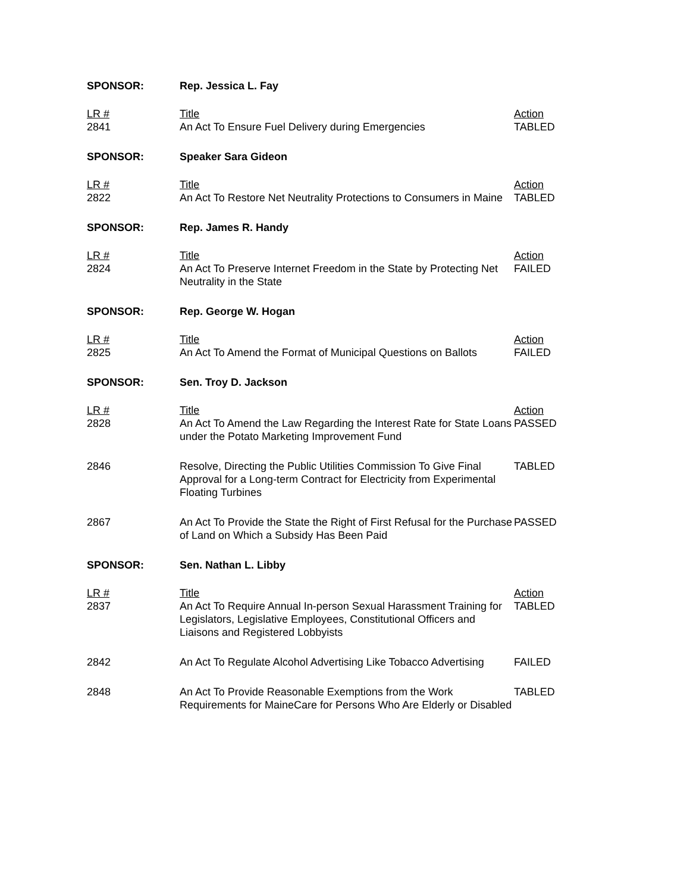| SPONSOR: | Rep. Jessica L. Fay | |
| LR # | Title | Action |
| 2841 | An Act To Ensure Fuel Delivery during Emergencies | TABLED |
| SPONSOR: | Speaker Sara Gideon | |
| LR # | Title | Action |
| 2822 | An Act To Restore Net Neutrality Protections to Consumers in Maine | TABLED |
| SPONSOR: | Rep. James R. Handy | |
| LR # | Title | Action |
| 2824 | An Act To Preserve Internet Freedom in the State by Protecting Net Neutrality in the State | FAILED |
| SPONSOR: | Rep. George W. Hogan | |
| LR # | Title | Action |
| 2825 | An Act To Amend the Format of Municipal Questions on Ballots | FAILED |
| SPONSOR: | Sen. Troy D. Jackson | |
| LR # | Title | Action |
| 2828 | An Act To Amend the Law Regarding the Interest Rate for State Loans under the Potato Marketing Improvement Fund | PASSED |
| 2846 | Resolve, Directing the Public Utilities Commission To Give Final Approval for a Long-term Contract for Electricity from Experimental Floating Turbines | TABLED |
| 2867 | An Act To Provide the State the Right of First Refusal for the Purchase of Land on Which a Subsidy Has Been Paid | PASSED |
| SPONSOR: | Sen. Nathan L. Libby | |
| LR # | Title | Action |
| 2837 | An Act To Require Annual In-person Sexual Harassment Training for Legislators, Legislative Employees, Constitutional Officers and Liaisons and Registered Lobbyists | TABLED |
| 2842 | An Act To Regulate Alcohol Advertising Like Tobacco Advertising | FAILED |
| 2848 | An Act To Provide Reasonable Exemptions from the Work Requirements for MaineCare for Persons Who Are Elderly or Disabled | TABLED |